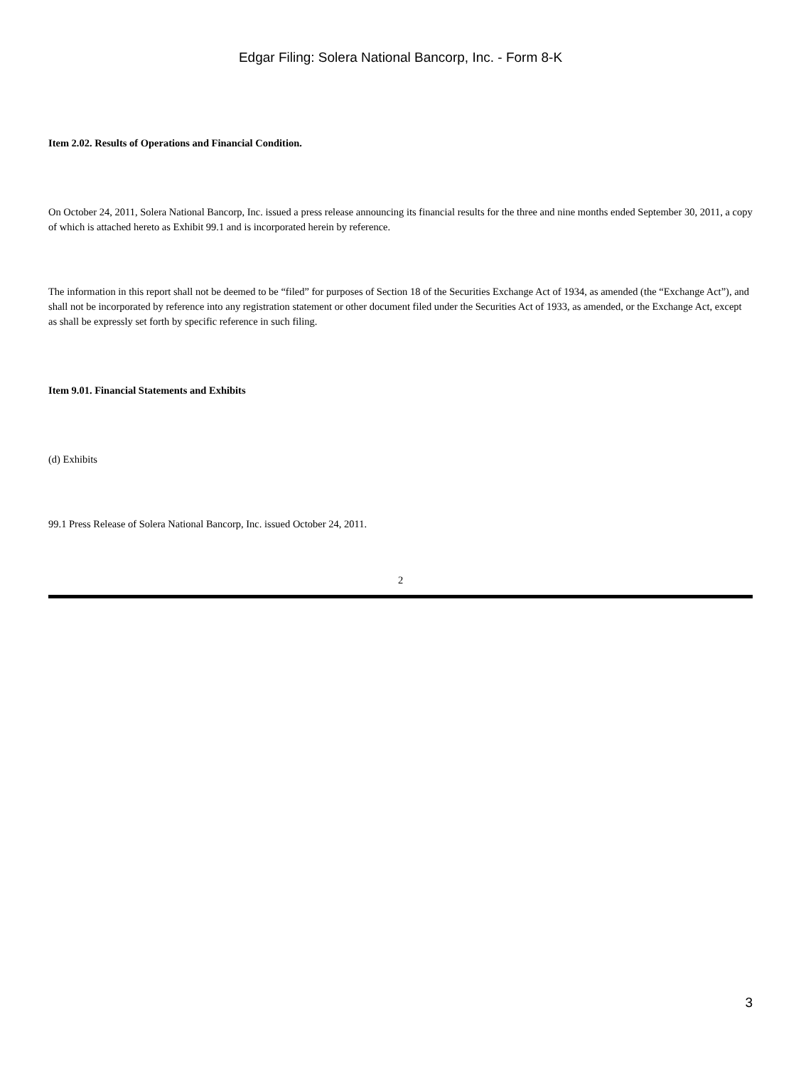Edgar Filing: Solera National Bancorp, Inc. - Form 8-K
Item 2.02. Results of Operations and Financial Condition.
On October 24, 2011, Solera National Bancorp, Inc. issued a press release announcing its financial results for the three and nine months ended September 30, 2011, a copy of which is attached hereto as Exhibit 99.1 and is incorporated herein by reference.
The information in this report shall not be deemed to be “filed” for purposes of Section 18 of the Securities Exchange Act of 1934, as amended (the “Exchange Act”), and shall not be incorporated by reference into any registration statement or other document filed under the Securities Act of 1933, as amended, or the Exchange Act, except as shall be expressly set forth by specific reference in such filing.
Item 9.01. Financial Statements and Exhibits
(d) Exhibits
99.1 Press Release of Solera National Bancorp, Inc. issued October 24, 2011.
2
3